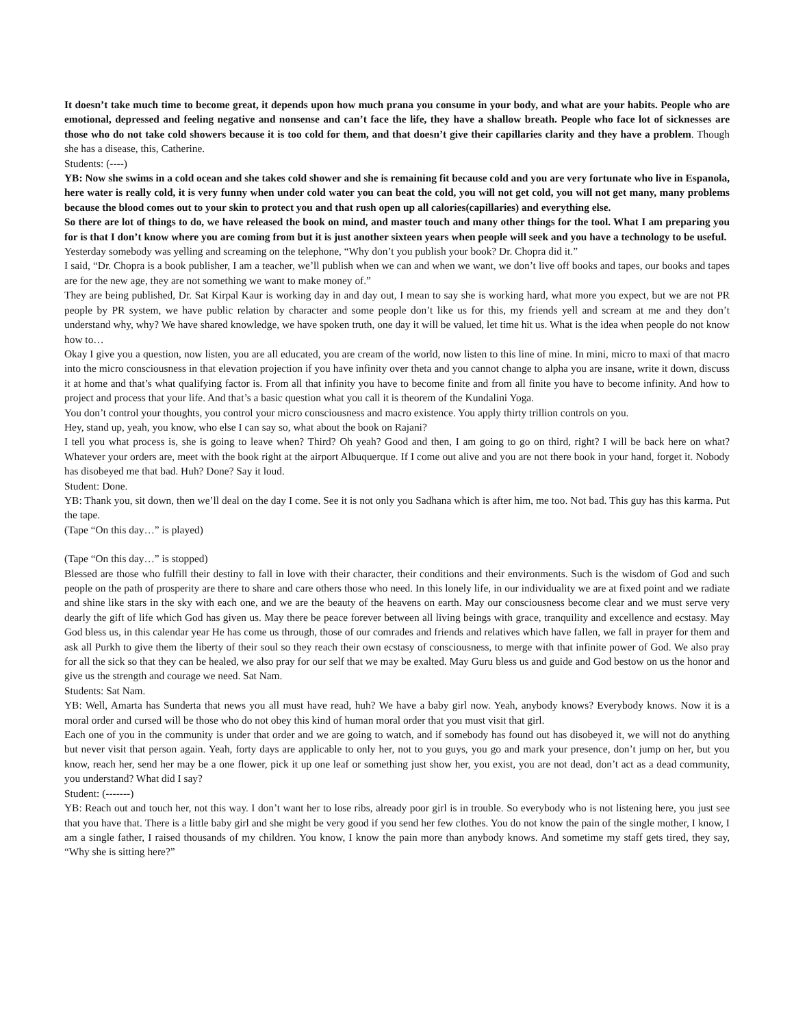It doesn’t take much time to become great, it depends upon how much prana you consume in your body, and what are your habits. People who are emotional, depressed and feeling negative and nonsense and can’t face the life, they have a shallow breath. People who face lot of sicknesses are those who do not take cold showers because it is too cold for them, and that doesn’t give their capillaries clarity and they have a problem. Though she has a disease, this, Catherine.
Students: (----)
YB: Now she swims in a cold ocean and she takes cold shower and she is remaining fit because cold and you are very fortunate who live in Espanola, here water is really cold, it is very funny when under cold water you can beat the cold, you will not get cold, you will not get many, many problems because the blood comes out to your skin to protect you and that rush open up all calories(capillaries) and everything else.
So there are lot of things to do, we have released the book on mind, and master touch and many other things for the tool. What I am preparing you for is that I don’t know where you are coming from but it is just another sixteen years when people will seek and you have a technology to be useful.
Yesterday somebody was yelling and screaming on the telephone, “Why don’t you publish your book? Dr. Chopra did it.”
I said, “Dr. Chopra is a book publisher, I am a teacher, we’ll publish when we can and when we want, we don’t live off books and tapes, our books and tapes are for the new age, they are not something we want to make money of.”
They are being published, Dr. Sat Kirpal Kaur is working day in and day out, I mean to say she is working hard, what more you expect, but we are not PR people by PR system, we have public relation by character and some people don’t like us for this, my friends yell and scream at me and they don’t understand why, why? We have shared knowledge, we have spoken truth, one day it will be valued, let time hit us. What is the idea when people do not know how to…
Okay I give you a question, now listen, you are all educated, you are cream of the world, now listen to this line of mine. In mini, micro to maxi of that macro into the micro consciousness in that elevation projection if you have infinity over theta and you cannot change to alpha you are insane, write it down, discuss it at home and that’s what qualifying factor is. From all that infinity you have to become finite and from all finite you have to become infinity. And how to project and process that your life. And that’s a basic question what you call it is theorem of the Kundalini Yoga.
You don’t control your thoughts, you control your micro consciousness and macro existence. You apply thirty trillion controls on you.
Hey, stand up, yeah, you know, who else I can say so, what about the book on Rajani?
I tell you what process is, she is going to leave when? Third? Oh yeah? Good and then, I am going to go on third, right? I will be back here on what? Whatever your orders are, meet with the book right at the airport Albuquerque. If I come out alive and you are not there book in your hand, forget it. Nobody has disobeyed me that bad. Huh? Done? Say it loud.
Student: Done.
YB: Thank you, sit down, then we’ll deal on the day I come. See it is not only you Sadhana which is after him, me too. Not bad. This guy has this karma. Put the tape.
(Tape “On this day…” is played)
(Tape “On this day…” is stopped)
Blessed are those who fulfill their destiny to fall in love with their character, their conditions and their environments. Such is the wisdom of God and such people on the path of prosperity are there to share and care others those who need. In this lonely life, in our individuality we are at fixed point and we radiate and shine like stars in the sky with each one, and we are the beauty of the heavens on earth. May our consciousness become clear and we must serve very dearly the gift of life which God has given us. May there be peace forever between all living beings with grace, tranquility and excellence and ecstasy. May God bless us, in this calendar year He has come us through, those of our comrades and friends and relatives which have fallen, we fall in prayer for them and ask all Purkh to give them the liberty of their soul so they reach their own ecstasy of consciousness, to merge with that infinite power of God. We also pray for all the sick so that they can be healed, we also pray for our self that we may be exalted. May Guru bless us and guide and God bestow on us the honor and give us the strength and courage we need. Sat Nam.
Students: Sat Nam.
YB: Well, Amarta has Sunderta that news you all must have read, huh? We have a baby girl now. Yeah, anybody knows? Everybody knows. Now it is a moral order and cursed will be those who do not obey this kind of human moral order that you must visit that girl.
Each one of you in the community is under that order and we are going to watch, and if somebody has found out has disobeyed it, we will not do anything but never visit that person again. Yeah, forty days are applicable to only her, not to you guys, you go and mark your presence, don’t jump on her, but you know, reach her, send her may be a one flower, pick it up one leaf or something just show her, you exist, you are not dead, don’t act as a dead community, you understand? What did I say?
Student: (-------)
YB: Reach out and touch her, not this way. I don’t want her to lose ribs, already poor girl is in trouble. So everybody who is not listening here, you just see that you have that. There is a little baby girl and she might be very good if you send her few clothes. You do not know the pain of the single mother, I know, I am a single father, I raised thousands of my children. You know, I know the pain more than anybody knows. And sometime my staff gets tired, they say, “Why she is sitting here?”